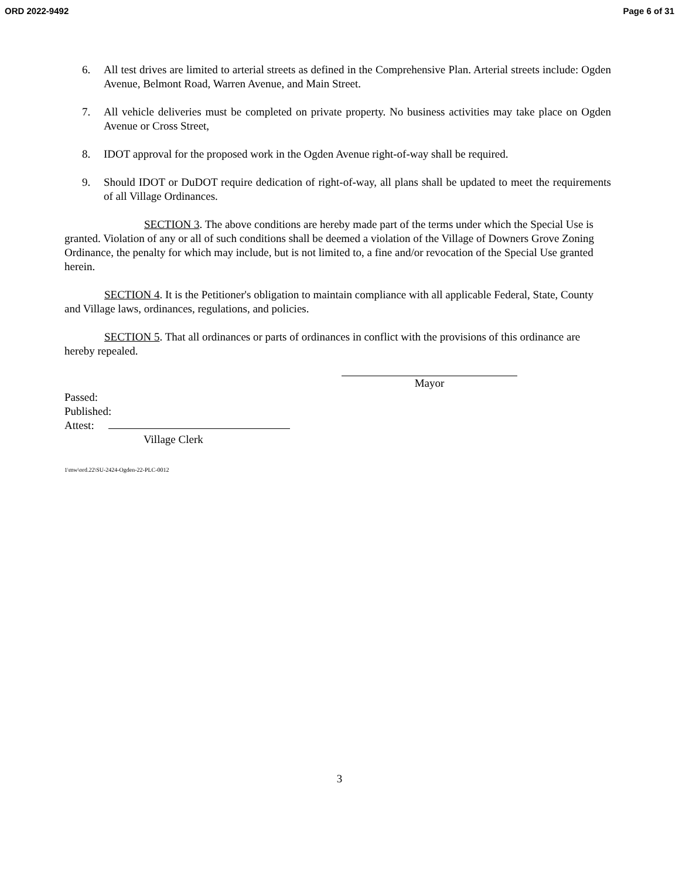ORD 2022-9492 Page 6 of 31
6. All test drives are limited to arterial streets as defined in the Comprehensive Plan. Arterial streets include: Ogden Avenue, Belmont Road, Warren Avenue, and Main Street.
7. All vehicle deliveries must be completed on private property. No business activities may take place on Ogden Avenue or Cross Street,
8. IDOT approval for the proposed work in the Ogden Avenue right-of-way shall be required.
9. Should IDOT or DuDOT require dedication of right-of-way, all plans shall be updated to meet the requirements of all Village Ordinances.
SECTION 3. The above conditions are hereby made part of the terms under which the Special Use is granted. Violation of any or all of such conditions shall be deemed a violation of the Village of Downers Grove Zoning Ordinance, the penalty for which may include, but is not limited to, a fine and/or revocation of the Special Use granted herein.
SECTION 4. It is the Petitioner's obligation to maintain compliance with all applicable Federal, State, County and Village laws, ordinances, regulations, and policies.
SECTION 5. That all ordinances or parts of ordinances in conflict with the provisions of this ordinance are hereby repealed.
Mayor
Passed:
Published:
Attest:
Village Clerk
1\mw\ord.22\SU-2424-Ogden-22-PLC-0012
3